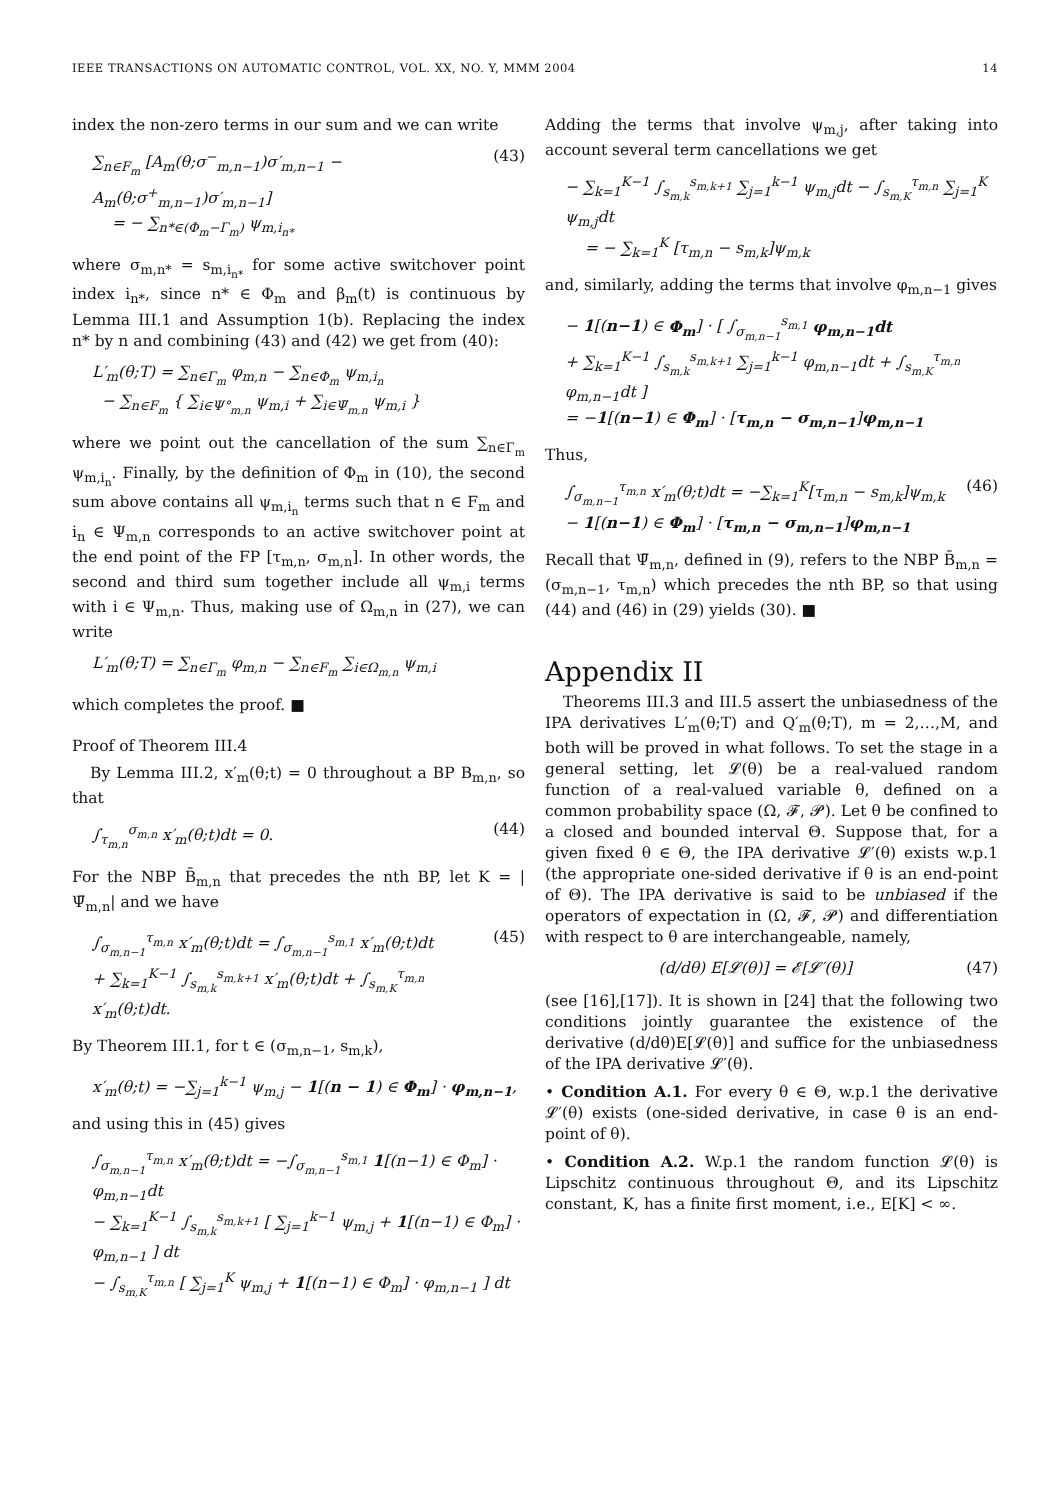IEEE TRANSACTIONS ON AUTOMATIC CONTROL, VOL. XX, NO. Y, MMM 2004 14
index the non-zero terms in our sum and we can write
∑<sub>n∈F<sub>m</sub></sub> [A<sub>m</sub>(θ;σ<sup>−</sup><sub>m,n−1</sub>)σ′<sub>m,n−1</sub> − A<sub>m</sub>(θ;σ<sup>+</sup><sub>m,n−1</sub>)σ′<sub>m,n−1</sub>]
= − ∑<sub>n*∈(Φ<sub>m</sub>−Γ<sub>m</sub>)</sub> ψ<sub>m,i<sub>n*</sub></sub> (43)
where σ<sub>m,n*</sub> = s<sub>m,i<sub>n*</sub></sub> for some active switchover point index i<sub>n*</sub>, since n* ∈ Φ<sub>m</sub> and β<sub>m</sub>(t) is continuous by Lemma III.1 and Assumption 1(b). Replacing the index n* by n and combining (43) and (42) we get from (40):
L′<sub>m</sub>(θ;T) = ∑<sub>n∈Γ<sub>m</sub></sub> φ<sub>m,n</sub> − ∑<sub>n∈Φ<sub>m</sub></sub> ψ<sub>m,i<sub>n</sub></sub>
− ∑<sub>n∈F<sub>m</sub></sub> { ∑<sub>i∈Ψ°<sub>m,n</sub></sub> ψ<sub>m,i</sub> + ∑<sub>i∈Ψ̄<sub>m,n</sub></sub> ψ<sub>m,i</sub> }
where we point out the cancellation of the sum ∑<sub>n∈Γ<sub>m</sub></sub> ψ<sub>m,i<sub>n</sub></sub>. Finally, by the definition of Φ<sub>m</sub> in (10), the second sum above contains all ψ<sub>m,i<sub>n</sub></sub> terms such that n ∈ F<sub>m</sub> and i<sub>n</sub> ∈ Ψ<sub>m,n</sub> corresponds to an active switchover point at the end point of the FP [τ<sub>m,n</sub>, σ<sub>m,n</sub>]. In other words, the second and third sum together include all ψ<sub>m,i</sub> terms with i ∈ Ψ<sub>m,n</sub>. Thus, making use of Ω<sub>m,n</sub> in (27), we can write
L′<sub>m</sub>(θ;T) = ∑<sub>n∈Γ<sub>m</sub></sub> φ<sub>m,n</sub> − ∑<sub>n∈F<sub>m</sub></sub> ∑<sub>i∈Ω<sub>m,n</sub></sub> ψ<sub>m,i</sub>
which completes the proof. ■
Proof of Theorem III.4
By Lemma III.2, x′<sub>m</sub>(θ;t) = 0 throughout a BP B<sub>m,n</sub>, so that
∫<sub>τ<sub>m,n</sub></sub><sup>σ<sub>m,n</sub></sup> x′<sub>m</sub>(θ;t)dt = 0. (44)
For the NBP B̄<sub>m,n</sub> that precedes the nth BP, let K = |Ψ̄<sub>m,n</sub>| and we have
∫<sub>σ<sub>m,n−1</sub></sub><sup>τ<sub>m,n</sub></sup> x′<sub>m</sub>(θ;t)dt = ∫<sub>σ<sub>m,n−1</sub></sub><sup>s<sub>m,1</sub></sup> x′<sub>m</sub>(θ;t)dt
+ ∑<sub>k=1</sub><sup>K−1</sup> ∫<sub>s<sub>m,k</sub></sub><sup>s<sub>m,k+1</sub></sup> x′<sub>m</sub>(θ;t)dt + ∫<sub>s<sub>m,K</sub></sub><sup>τ<sub>m,n</sub></sup> x′<sub>m</sub>(θ;t)dt. (45)
By Theorem III.1, for t ∈ (σ<sub>m,n−1</sub>, s<sub>m,k</sub>),
x′<sub>m</sub>(θ;t) = −∑<sub>j=1</sub><sup>k−1</sup> ψ<sub>m,j</sub> − 1[(n − 1) ∈ Φ<sub>m</sub>] · φ<sub>m,n−1</sub>,
and using this in (45) gives
∫<sub>σ<sub>m,n−1</sub></sub><sup>τ<sub>m,n</sub></sup> x′<sub>m</sub>(θ;t)dt = −∫<sub>σ<sub>m,n−1</sub></sub><sup>s<sub>m,1</sub></sup> 1[(n−1) ∈ Φ<sub>m</sub>] · φ<sub>m,n−1</sub>dt
− ∑<sub>k=1</sub><sup>K−1</sup> ∫<sub>s<sub>m,k</sub></sub><sup>s<sub>m,k+1</sub></sup> [ ∑<sub>j=1</sub><sup>k−1</sup> ψ<sub>m,j</sub> + 1[(n−1) ∈ Φ<sub>m</sub>] · φ<sub>m,n−1</sub> ] dt
− ∫<sub>s<sub>m,K</sub></sub><sup>τ<sub>m,n</sub></sup> [ ∑<sub>j=1</sub><sup>K</sup> ψ<sub>m,j</sub> + 1[(n−1) ∈ Φ<sub>m</sub>] · φ<sub>m,n−1</sub> ] dt
Adding the terms that involve ψ<sub>m,j</sub>, after taking into account several term cancellations we get
− ∑<sub>k=1</sub><sup>K−1</sup> ∫<sub>s<sub>m,k</sub></sub><sup>s<sub>m,k+1</sub></sup> ∑<sub>j=1</sub><sup>k−1</sup> ψ<sub>m,j</sub>dt − ∫<sub>s<sub>m,K</sub></sub><sup>τ<sub>m,n</sub></sup> ∑<sub>j=1</sub><sup>K</sup> ψ<sub>m,j</sub>dt
= − ∑<sub>k=1</sub><sup>K</sup> [τ<sub>m,n</sub> − s<sub>m,k</sub>]ψ<sub>m,k</sub>
and, similarly, adding the terms that involve φ<sub>m,n−1</sub> gives
− 1[(n−1) ∈ Φ<sub>m</sub>] · [ ∫<sub>σ<sub>m,n−1</sub></sub><sup>s<sub>m,1</sub></sup> φ<sub>m,n−1</sub>dt
+ ∑<sub>k=1</sub><sup>K−1</sup> ∫<sub>s<sub>m,k</sub></sub><sup>s<sub>m,k+1</sub></sup> ∑<sub>j=1</sub><sup>k−1</sup> φ<sub>m,n−1</sub>dt + ∫<sub>s<sub>m,K</sub></sub><sup>τ<sub>m,n</sub></sup> φ<sub>m,n−1</sub>dt ]
= −1[(n−1) ∈ Φ<sub>m</sub>] · [τ<sub>m,n</sub> − σ<sub>m,n−1</sub>]φ<sub>m,n−1</sub>
Thus,
∫<sub>σ<sub>m,n−1</sub></sub><sup>τ<sub>m,n</sub></sup> x′<sub>m</sub>(θ;t)dt = −∑<sub>k=1</sub><sup>K</sup>[τ<sub>m,n</sub> − s<sub>m,k</sub>]ψ<sub>m,k</sub>
− 1[(n−1) ∈ Φ<sub>m</sub>] · [τ<sub>m,n</sub> − σ<sub>m,n−1</sub>]φ<sub>m,n−1</sub> (46)
Recall that Ψ̄<sub>m,n</sub>, defined in (9), refers to the NBP B̄<sub>m,n</sub> = (σ<sub>m,n−1</sub>, τ<sub>m,n</sub>) which precedes the nth BP, so that using (44) and (46) in (29) yields (30). ■
Appendix II
Theorems III.3 and III.5 assert the unbiasedness of the IPA derivatives L′<sub>m</sub>(θ;T) and Q′<sub>m</sub>(θ;T), m = 2,…,M, and both will be proved in what follows. To set the stage in a general setting, let 𝓛(θ) be a real-valued random function of a real-valued variable θ, defined on a common probability space (Ω, 𝓕, 𝓟). Let θ be confined to a closed and bounded interval Θ. Suppose that, for a given fixed θ ∈ Θ, the IPA derivative 𝓛′(θ) exists w.p.1 (the appropriate one-sided derivative if θ is an end-point of Θ). The IPA derivative is said to be unbiased if the operators of expectation in (Ω, 𝓕, 𝓟) and differentiation with respect to θ are interchangeable, namely,
(d/dθ) E[𝓛(θ)] = 𝓔[𝓛′(θ)] (47)
(see [16],[17]). It is shown in [24] that the following two conditions jointly guarantee the existence of the derivative (d/dθ)E[𝓛(θ)] and suffice for the unbiasedness of the IPA derivative 𝓛′(θ).
• Condition A.1. For every θ ∈ Θ, w.p.1 the derivative 𝓛′(θ) exists (one-sided derivative, in case θ is an end-point of θ).
• Condition A.2. W.p.1 the random function 𝓛(θ) is Lipschitz continuous throughout Θ, and its Lipschitz constant, K, has a finite first moment, i.e., E[K] < ∞.